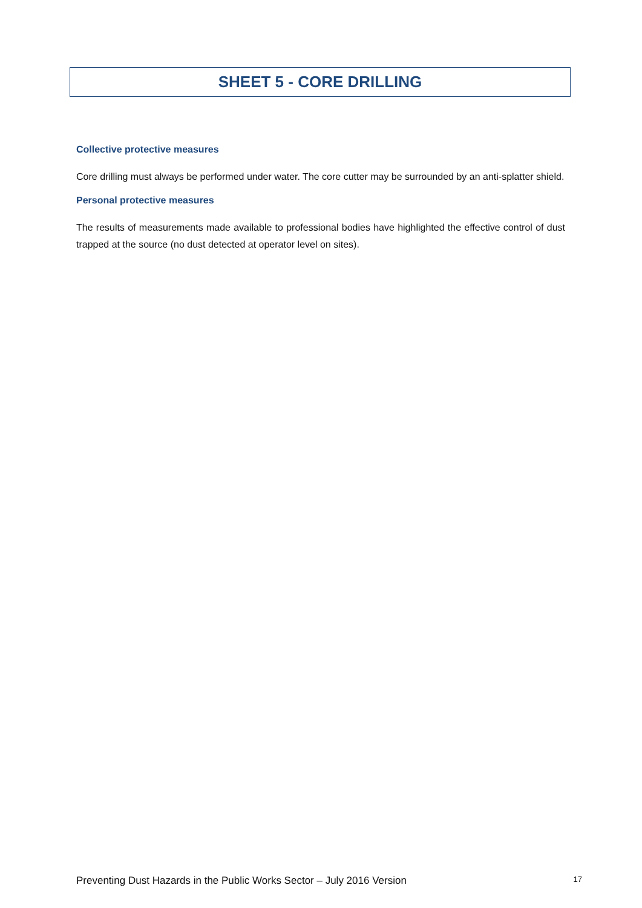SHEET 5 - CORE DRILLING
Collective protective measures
Core drilling must always be performed under water. The core cutter may be surrounded by an anti-splatter shield.
Personal protective measures
The results of measurements made available to professional bodies have highlighted the effective control of dust trapped at the source (no dust detected at operator level on sites).
Preventing Dust Hazards in the Public Works Sector – July 2016 Version 17